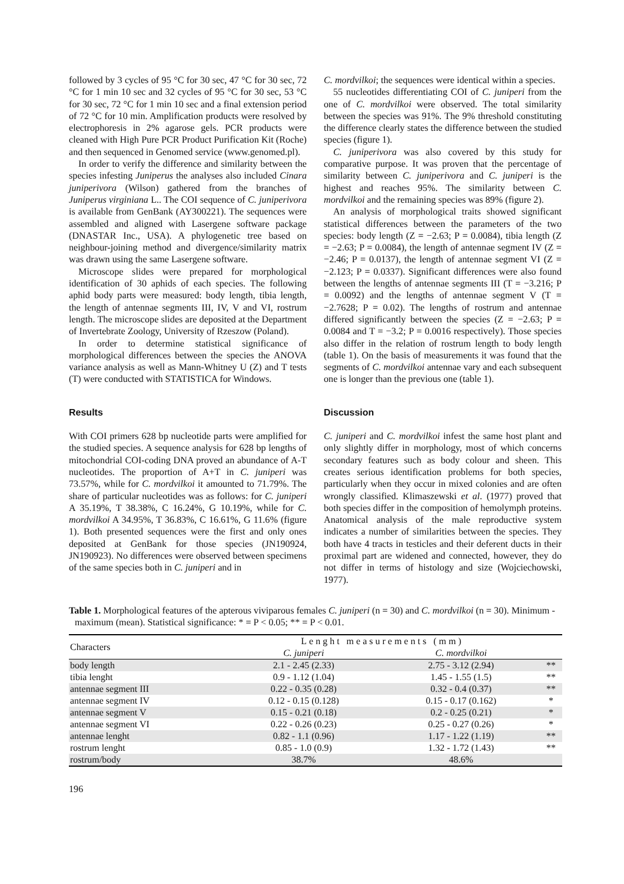followed by 3 cycles of 95 °C for 30 sec, 47 °C for 30 sec, 72 °C for 1 min 10 sec and 32 cycles of 95 °C for 30 sec, 53 °C for 30 sec, 72 °C for 1 min 10 sec and a final extension period of 72 °C for 10 min. Amplification products were resolved by electrophoresis in 2% agarose gels. PCR products were cleaned with High Pure PCR Product Purification Kit (Roche) and then sequenced in Genomed service (www.genomed.pl).
In order to verify the difference and similarity between the species infesting Juniperus the analyses also included Cinara juniperivora (Wilson) gathered from the branches of Juniperus virginiana L.. The COI sequence of C. juniperivora is available from GenBank (AY300221). The sequences were assembled and aligned with Lasergene software package (DNASTAR Inc., USA). A phylogenetic tree based on neighbour-joining method and divergence/similarity matrix was drawn using the same Lasergene software.
Microscope slides were prepared for morphological identification of 30 aphids of each species. The following aphid body parts were measured: body length, tibia length, the length of antennae segments III, IV, V and VI, rostrum length. The microscope slides are deposited at the Department of Invertebrate Zoology, University of Rzeszow (Poland).
In order to determine statistical significance of morphological differences between the species the ANOVA variance analysis as well as Mann-Whitney U (Z) and T tests (T) were conducted with STATISTICA for Windows.
Results
With COI primers 628 bp nucleotide parts were amplified for the studied species. A sequence analysis for 628 bp lengths of mitochondrial COI-coding DNA proved an abundance of A-T nucleotides. The proportion of A+T in C. juniperi was 73.57%, while for C. mordvilkoi it amounted to 71.79%. The share of particular nucleotides was as follows: for C. juniperi A 35.19%, T 38.38%, C 16.24%, G 10.19%, while for C. mordvilkoi A 34.95%, T 36.83%, C 16.61%, G 11.6% (figure 1). Both presented sequences were the first and only ones deposited at GenBank for those species (JN190924, JN190923). No differences were observed between specimens of the same species both in C. juniperi and in
C. mordvilkoi; the sequences were identical within a species.
55 nucleotides differentiating COI of C. juniperi from the one of C. mordvilkoi were observed. The total similarity between the species was 91%. The 9% threshold constituting the difference clearly states the difference between the studied species (figure 1).
C. juniperivora was also covered by this study for comparative purpose. It was proven that the percentage of similarity between C. juniperivora and C. juniperi is the highest and reaches 95%. The similarity between C. mordvilkoi and the remaining species was 89% (figure 2).
An analysis of morphological traits showed significant statistical differences between the parameters of the two species: body length (Z = −2.63; P = 0.0084), tibia length (Z = −2.63; P = 0.0084), the length of antennae segment IV (Z = −2.46; P = 0.0137), the length of antennae segment VI (Z = −2.123; P = 0.0337). Significant differences were also found between the lengths of antennae segments III (T = −3.216; P = 0.0092) and the lengths of antennae segment V (T = −2.7628; P = 0.02). The lengths of rostrum and antennae differed significantly between the species (Z = −2.63; P = 0.0084 and T = −3.2; P = 0.0016 respectively). Those species also differ in the relation of rostrum length to body length (table 1). On the basis of measurements it was found that the segments of C. mordvilkoi antennae vary and each subsequent one is longer than the previous one (table 1).
Discussion
C. juniperi and C. mordvilkoi infest the same host plant and only slightly differ in morphology, most of which concerns secondary features such as body colour and sheen. This creates serious identification problems for both species, particularly when they occur in mixed colonies and are often wrongly classified. Klimaszewski et al. (1977) proved that both species differ in the composition of hemolymph proteins. Anatomical analysis of the male reproductive system indicates a number of similarities between the species. They both have 4 tracts in testicles and their deferent ducts in their proximal part are widened and connected, however, they do not differ in terms of histology and size (Wojciechowski, 1977).
Table 1. Morphological features of the apterous viviparous females C. juniperi (n = 30) and C. mordvilkoi (n = 30). Minimum - maximum (mean). Statistical significance: * = P < 0.05; ** = P < 0.01.
| Characters | Lenght measurements (mm) | | |
| --- | --- | --- | --- |
| | C. juniperi | C. mordvilkoi | |
| body length | 2.1 - 2.45 (2.33) | 2.75 - 3.12 (2.94) | ** |
| tibia lenght | 0.9 - 1.12 (1.04) | 1.45 - 1.55 (1.5) | ** |
| antennae segment III | 0.22 - 0.35 (0.28) | 0.32 - 0.4 (0.37) | ** |
| antennae segment IV | 0.12 - 0.15 (0.128) | 0.15 - 0.17 (0.162) | * |
| antennae segment V | 0.15 - 0.21 (0.18) | 0.2 - 0.25 (0.21) | * |
| antennae segment VI | 0.22 - 0.26 (0.23) | 0.25 - 0.27 (0.26) | * |
| antennae lenght | 0.82 - 1.1 (0.96) | 1.17 - 1.22 (1.19) | ** |
| rostrum lenght | 0.85 - 1.0 (0.9) | 1.32 - 1.72 (1.43) | ** |
| rostrum/body | 38.7% | 48.6% | |
196